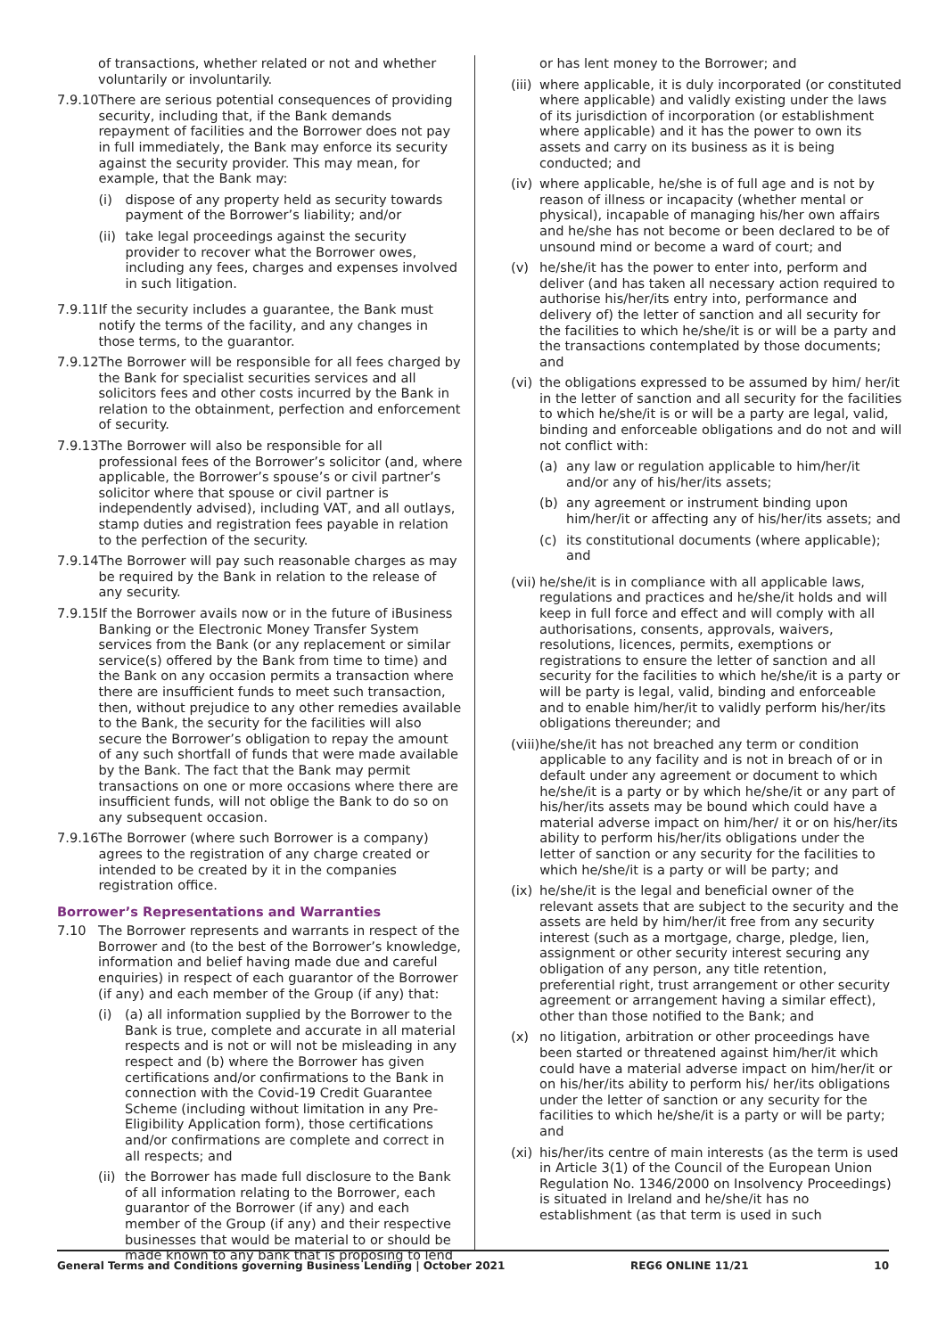of transactions, whether related or not and whether voluntarily or involuntarily.
7.9.10 There are serious potential consequences of providing security, including that, if the Bank demands repayment of facilities and the Borrower does not pay in full immediately, the Bank may enforce its security against the security provider. This may mean, for example, that the Bank may:
(i) dispose of any property held as security towards payment of the Borrower’s liability; and/or
(ii) take legal proceedings against the security provider to recover what the Borrower owes, including any fees, charges and expenses involved in such litigation.
7.9.11 If the security includes a guarantee, the Bank must notify the terms of the facility, and any changes in those terms, to the guarantor.
7.9.12 The Borrower will be responsible for all fees charged by the Bank for specialist securities services and all solicitors fees and other costs incurred by the Bank in relation to the obtainment, perfection and enforcement of security.
7.9.13 The Borrower will also be responsible for all professional fees of the Borrower’s solicitor (and, where applicable, the Borrower’s spouse’s or civil partner’s solicitor where that spouse or civil partner is independently advised), including VAT, and all outlays, stamp duties and registration fees payable in relation to the perfection of the security.
7.9.14 The Borrower will pay such reasonable charges as may be required by the Bank in relation to the release of any security.
7.9.15 If the Borrower avails now or in the future of iBusiness Banking or the Electronic Money Transfer System services from the Bank (or any replacement or similar service(s) offered by the Bank from time to time) and the Bank on any occasion permits a transaction where there are insufficient funds to meet such transaction, then, without prejudice to any other remedies available to the Bank, the security for the facilities will also secure the Borrower’s obligation to repay the amount of any such shortfall of funds that were made available by the Bank. The fact that the Bank may permit transactions on one or more occasions where there are insufficient funds, will not oblige the Bank to do so on any subsequent occasion.
7.9.16 The Borrower (where such Borrower is a company) agrees to the registration of any charge created or intended to be created by it in the companies registration office.
Borrower’s Representations and Warranties
7.10 The Borrower represents and warrants in respect of the Borrower and (to the best of the Borrower’s knowledge, information and belief having made due and careful enquiries) in respect of each guarantor of the Borrower (if any) and each member of the Group (if any) that:
(i) (a) all information supplied by the Borrower to the Bank is true, complete and accurate in all material respects and is not or will not be misleading in any respect and (b) where the Borrower has given certifications and/or confirmations to the Bank in connection with the Covid-19 Credit Guarantee Scheme (including without limitation in any Pre-Eligibility Application form), those certifications and/or confirmations are complete and correct in all respects; and
(ii) the Borrower has made full disclosure to the Bank of all information relating to the Borrower, each guarantor of the Borrower (if any) and each member of the Group (if any) and their respective businesses that would be material to or should be made known to any bank that is proposing to lend
or has lent money to the Borrower; and
(iii) where applicable, it is duly incorporated (or constituted where applicable) and validly existing under the laws of its jurisdiction of incorporation (or establishment where applicable) and it has the power to own its assets and carry on its business as it is being conducted; and
(iv) where applicable, he/she is of full age and is not by reason of illness or incapacity (whether mental or physical), incapable of managing his/her own affairs and he/she has not become or been declared to be of unsound mind or become a ward of court; and
(v) he/she/it has the power to enter into, perform and deliver (and has taken all necessary action required to authorise his/her/its entry into, performance and delivery of) the letter of sanction and all security for the facilities to which he/she/it is or will be a party and the transactions contemplated by those documents; and
(vi) the obligations expressed to be assumed by him/ her/it in the letter of sanction and all security for the facilities to which he/she/it is or will be a party are legal, valid, binding and enforceable obligations and do not and will not conflict with:
(a) any law or regulation applicable to him/her/it and/or any of his/her/its assets;
(b) any agreement or instrument binding upon him/her/it or affecting any of his/her/its assets; and
(c) its constitutional documents (where applicable); and
(vii) he/she/it is in compliance with all applicable laws, regulations and practices and he/she/it holds and will keep in full force and effect and will comply with all authorisations, consents, approvals, waivers, resolutions, licences, permits, exemptions or registrations to ensure the letter of sanction and all security for the facilities to which he/she/it is a party or will be party is legal, valid, binding and enforceable and to enable him/her/it to validly perform his/her/its obligations thereunder; and
(viii) he/she/it has not breached any term or condition applicable to any facility and is not in breach of or in default under any agreement or document to which he/she/it is a party or by which he/she/it or any part of his/her/its assets may be bound which could have a material adverse impact on him/her/ it or on his/her/its ability to perform his/her/its obligations under the letter of sanction or any security for the facilities to which he/she/it is a party or will be party; and
(ix) he/she/it is the legal and beneficial owner of the relevant assets that are subject to the security and the assets are held by him/her/it free from any security interest (such as a mortgage, charge, pledge, lien, assignment or other security interest securing any obligation of any person, any title retention, preferential right, trust arrangement or other security agreement or arrangement having a similar effect), other than those notified to the Bank; and
(x) no litigation, arbitration or other proceedings have been started or threatened against him/her/it which could have a material adverse impact on him/her/it or on his/her/its ability to perform his/ her/its obligations under the letter of sanction or any security for the facilities to which he/she/it is a party or will be party; and
(xi) his/her/its centre of main interests (as the term is used in Article 3(1) of the Council of the European Union Regulation No. 1346/2000 on Insolvency Proceedings) is situated in Ireland and he/she/it has no establishment (as that term is used in such
General Terms and Conditions governing Business Lending | October 2021 REG6 ONLINE 11/21 10